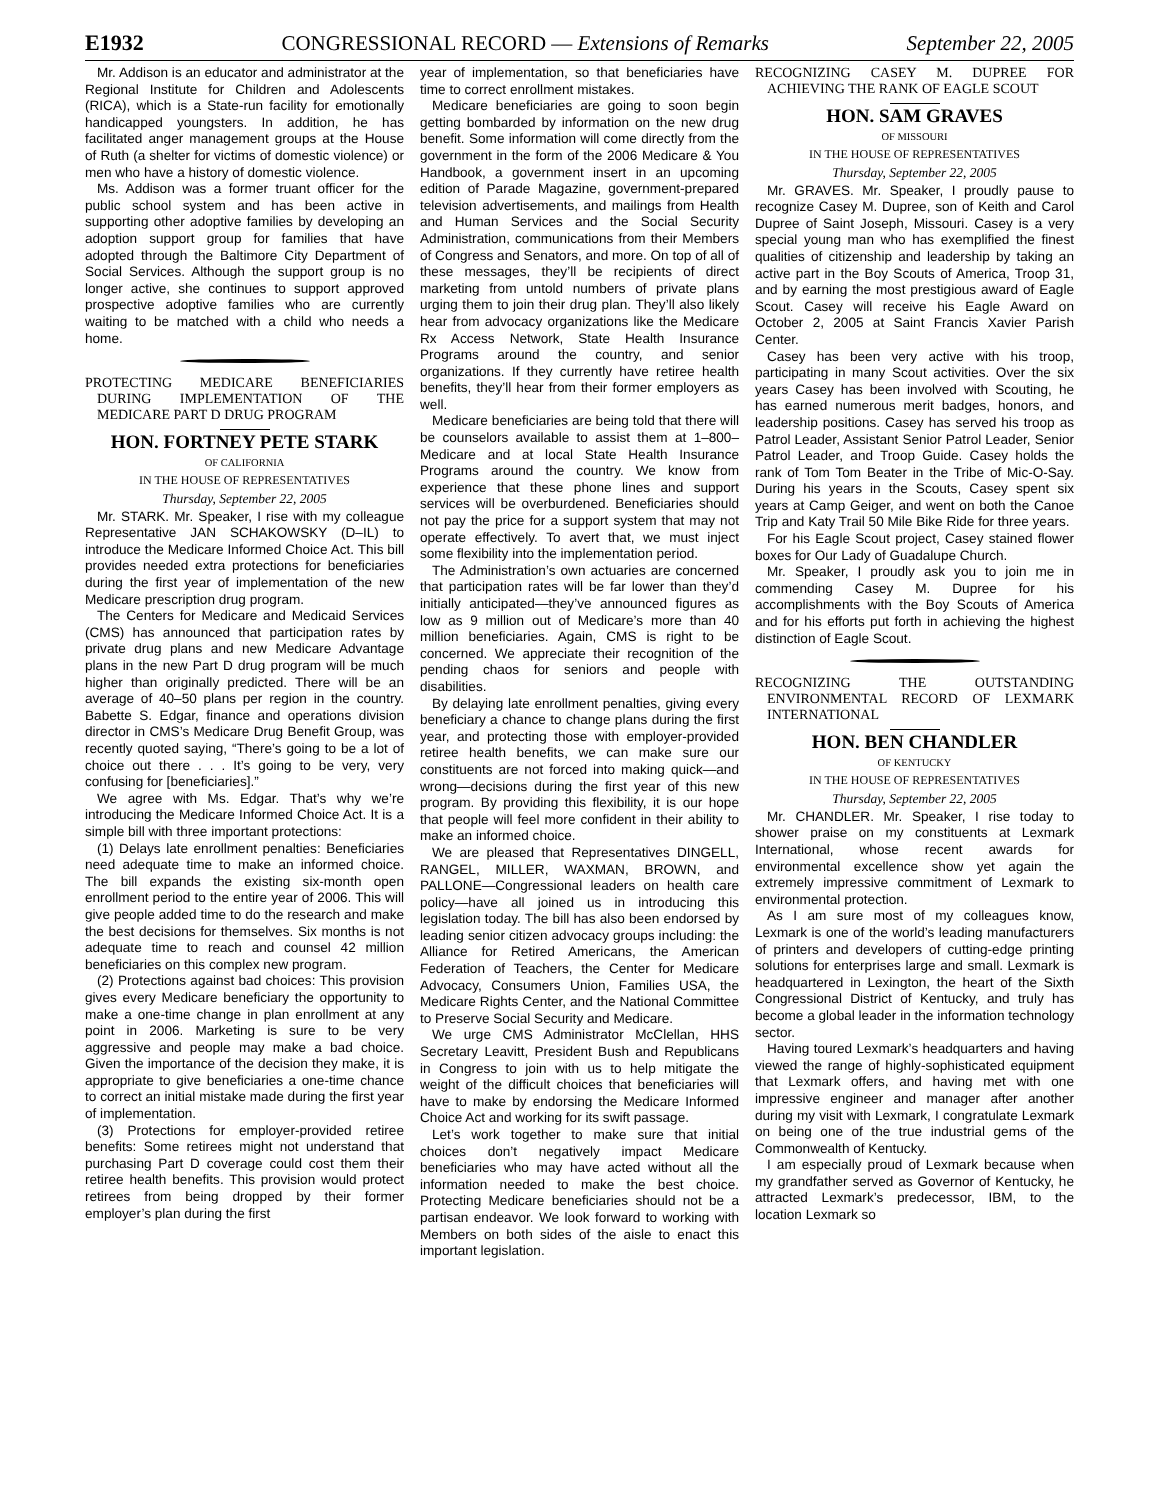E1932 CONGRESSIONAL RECORD — Extensions of Remarks September 22, 2005
Mr. Addison is an educator and administrator at the Regional Institute for Children and Adolescents (RICA), which is a State-run facility for emotionally handicapped youngsters. In addition, he has facilitated anger management groups at the House of Ruth (a shelter for victims of domestic violence) or men who have a history of domestic violence.
Ms. Addison was a former truant officer for the public school system and has been active in supporting other adoptive families by developing an adoption support group for families that have adopted through the Baltimore City Department of Social Services. Although the support group is no longer active, she continues to support approved prospective adoptive families who are currently waiting to be matched with a child who needs a home.
PROTECTING MEDICARE BENEFICIARIES DURING IMPLEMENTATION OF THE MEDICARE PART D DRUG PROGRAM
HON. FORTNEY PETE STARK
OF CALIFORNIA
IN THE HOUSE OF REPRESENTATIVES
Thursday, September 22, 2005
Mr. STARK. Mr. Speaker, I rise with my colleague Representative JAN SCHAKOWSKY (D–IL) to introduce the Medicare Informed Choice Act. This bill provides needed extra protections for beneficiaries during the first year of implementation of the new Medicare prescription drug program.
The Centers for Medicare and Medicaid Services (CMS) has announced that participation rates by private drug plans and new Medicare Advantage plans in the new Part D drug program will be much higher than originally predicted. There will be an average of 40–50 plans per region in the country. Babette S. Edgar, finance and operations division director in CMS’s Medicare Drug Benefit Group, was recently quoted saying, “There’s going to be a lot of choice out there . . . It’s going to be very, very confusing for [beneficiaries].”
We agree with Ms. Edgar. That’s why we’re introducing the Medicare Informed Choice Act. It is a simple bill with three important protections:
(1) Delays late enrollment penalties: Beneficiaries need adequate time to make an informed choice. The bill expands the existing six-month open enrollment period to the entire year of 2006. This will give people added time to do the research and make the best decisions for themselves. Six months is not adequate time to reach and counsel 42 million beneficiaries on this complex new program.
(2) Protections against bad choices: This provision gives every Medicare beneficiary the opportunity to make a one-time change in plan enrollment at any point in 2006. Marketing is sure to be very aggressive and people may make a bad choice. Given the importance of the decision they make, it is appropriate to give beneficiaries a one-time chance to correct an initial mistake made during the first year of implementation.
(3) Protections for employer-provided retiree benefits: Some retirees might not understand that purchasing Part D coverage could cost them their retiree health benefits. This provision would protect retirees from being dropped by their former employer’s plan during the first
year of implementation, so that beneficiaries have time to correct enrollment mistakes.
Medicare beneficiaries are going to soon begin getting bombarded by information on the new drug benefit. Some information will come directly from the government in the form of the 2006 Medicare & You Handbook, a government insert in an upcoming edition of Parade Magazine, government-prepared television advertisements, and mailings from Health and Human Services and the Social Security Administration, communications from their Members of Congress and Senators, and more. On top of all of these messages, they’ll be recipients of direct marketing from untold numbers of private plans urging them to join their drug plan. They’ll also likely hear from advocacy organizations like the Medicare Rx Access Network, State Health Insurance Programs around the country, and senior organizations. If they currently have retiree health benefits, they’ll hear from their former employers as well.
Medicare beneficiaries are being told that there will be counselors available to assist them at 1–800–Medicare and at local State Health Insurance Programs around the country. We know from experience that these phone lines and support services will be overburdened. Beneficiaries should not pay the price for a support system that may not operate effectively. To avert that, we must inject some flexibility into the implementation period.
The Administration’s own actuaries are concerned that participation rates will be far lower than they’d initially anticipated—they’ve announced figures as low as 9 million out of Medicare’s more than 40 million beneficiaries. Again, CMS is right to be concerned. We appreciate their recognition of the pending chaos for seniors and people with disabilities.
By delaying late enrollment penalties, giving every beneficiary a chance to change plans during the first year, and protecting those with employer-provided retiree health benefits, we can make sure our constituents are not forced into making quick—and wrong—decisions during the first year of this new program. By providing this flexibility, it is our hope that people will feel more confident in their ability to make an informed choice.
We are pleased that Representatives DINGELL, RANGEL, MILLER, WAXMAN, BROWN, and PALLONE—Congressional leaders on health care policy—have all joined us in introducing this legislation today. The bill has also been endorsed by leading senior citizen advocacy groups including: the Alliance for Retired Americans, the American Federation of Teachers, the Center for Medicare Advocacy, Consumers Union, Families USA, the Medicare Rights Center, and the National Committee to Preserve Social Security and Medicare.
We urge CMS Administrator McClellan, HHS Secretary Leavitt, President Bush and Republicans in Congress to join with us to help mitigate the weight of the difficult choices that beneficiaries will have to make by endorsing the Medicare Informed Choice Act and working for its swift passage.
Let’s work together to make sure that initial choices don’t negatively impact Medicare beneficiaries who may have acted without all the information needed to make the best choice. Protecting Medicare beneficiaries should not be a partisan endeavor. We look forward to working with Members on both sides of the aisle to enact this important legislation.
RECOGNIZING CASEY M. DUPREE FOR ACHIEVING THE RANK OF EAGLE SCOUT
HON. SAM GRAVES
OF MISSOURI
IN THE HOUSE OF REPRESENTATIVES
Thursday, September 22, 2005
Mr. GRAVES. Mr. Speaker, I proudly pause to recognize Casey M. Dupree, son of Keith and Carol Dupree of Saint Joseph, Missouri. Casey is a very special young man who has exemplified the finest qualities of citizenship and leadership by taking an active part in the Boy Scouts of America, Troop 31, and by earning the most prestigious award of Eagle Scout. Casey will receive his Eagle Award on October 2, 2005 at Saint Francis Xavier Parish Center.
Casey has been very active with his troop, participating in many Scout activities. Over the six years Casey has been involved with Scouting, he has earned numerous merit badges, honors, and leadership positions. Casey has served his troop as Patrol Leader, Assistant Senior Patrol Leader, Senior Patrol Leader, and Troop Guide. Casey holds the rank of Tom Tom Beater in the Tribe of Mic-O-Say. During his years in the Scouts, Casey spent six years at Camp Geiger, and went on both the Canoe Trip and Katy Trail 50 Mile Bike Ride for three years.
For his Eagle Scout project, Casey stained flower boxes for Our Lady of Guadalupe Church.
Mr. Speaker, I proudly ask you to join me in commending Casey M. Dupree for his accomplishments with the Boy Scouts of America and for his efforts put forth in achieving the highest distinction of Eagle Scout.
RECOGNIZING THE OUTSTANDING ENVIRONMENTAL RECORD OF LEXMARK INTERNATIONAL
HON. BEN CHANDLER
OF KENTUCKY
IN THE HOUSE OF REPRESENTATIVES
Thursday, September 22, 2005
Mr. CHANDLER. Mr. Speaker, I rise today to shower praise on my constituents at Lexmark International, whose recent awards for environmental excellence show yet again the extremely impressive commitment of Lexmark to environmental protection.
As I am sure most of my colleagues know, Lexmark is one of the world’s leading manufacturers of printers and developers of cutting-edge printing solutions for enterprises large and small. Lexmark is headquartered in Lexington, the heart of the Sixth Congressional District of Kentucky, and truly has become a global leader in the information technology sector.
Having toured Lexmark’s headquarters and having viewed the range of highly-sophisticated equipment that Lexmark offers, and having met with one impressive engineer and manager after another during my visit with Lexmark, I congratulate Lexmark on being one of the true industrial gems of the Commonwealth of Kentucky.
I am especially proud of Lexmark because when my grandfather served as Governor of Kentucky, he attracted Lexmark’s predecessor, IBM, to the location Lexmark so